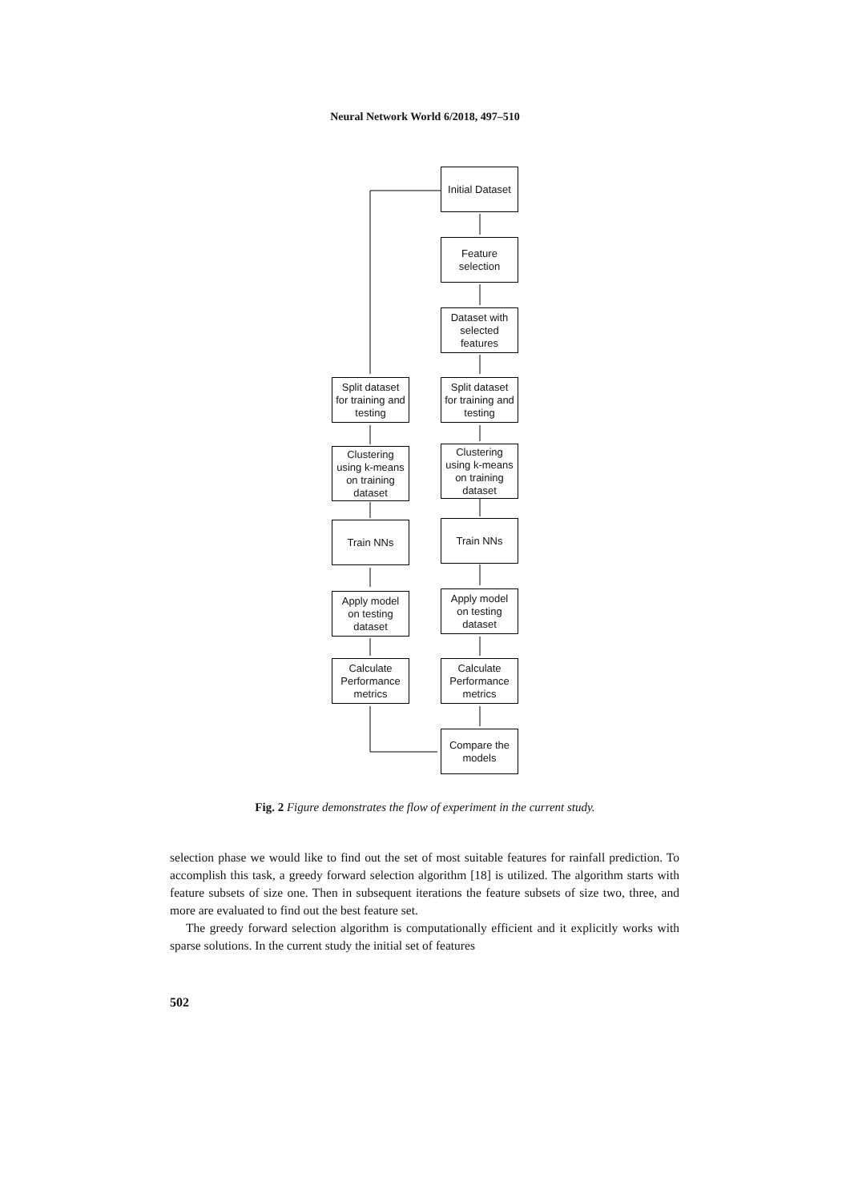Neural Network World 6/2018, 497–510
Initial Dataset
Feature
selection
Dataset with
selected
features
Split dataset
for training and
testing
Split dataset
for training and
testing
Clustering
using k-means
on training
dataset
Clustering
using k-means
on training
dataset
Train NNs Train NNs
Apply model
on testing
dataset
Apply model
on testing
dataset
Calculate
Performance
metrics
Calculate
Performance
metrics
Compare the
models
Fig. 2 Figure demonstrates the flow of experiment in the current study.
selection phase we would like to find out the set of most suitable features for rainfall prediction. To accomplish this task, a greedy forward selection algorithm [18] is utilized. The algorithm starts with feature subsets of size one. Then in subsequent iterations the feature subsets of size two, three, and more are evaluated to find out the best feature set.
The greedy forward selection algorithm is computationally efficient and it explicitly works with sparse solutions. In the current study the initial set of features
502